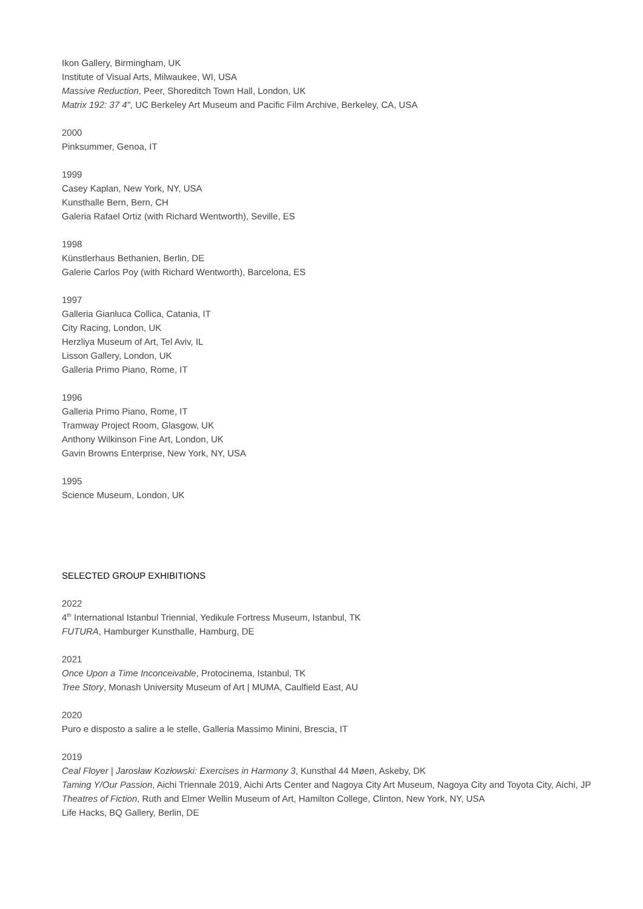Ikon Gallery, Birmingham, UK
Institute of Visual Arts, Milwaukee, WI, USA
Massive Reduction, Peer, Shoreditch Town Hall, London, UK
Matrix 192: 37 4", UC Berkeley Art Museum and Pacific Film Archive, Berkeley, CA, USA
2000
Pinksummer, Genoa, IT
1999
Casey Kaplan, New York, NY, USA
Kunsthalle Bern, Bern, CH
Galeria Rafael Ortiz (with Richard Wentworth), Seville, ES
1998
Künstlerhaus Bethanien, Berlin, DE
Galerie Carlos Poy (with Richard Wentworth), Barcelona, ES
1997
Galleria Gianluca Collica, Catania, IT
City Racing, London, UK
Herzliya Museum of Art, Tel Aviv, IL
Lisson Gallery, London, UK
Galleria Primo Piano, Rome, IT
1996
Galleria Primo Piano, Rome, IT
Tramway Project Room, Glasgow, UK
Anthony Wilkinson Fine Art, London, UK
Gavin Browns Enterprise, New York, NY, USA
1995
Science Museum, London, UK
SELECTED GROUP EXHIBITIONS
2022
4<sup>th</sup> International Istanbul Triennial, Yedikule Fortress Museum, Istanbul, TK
FUTURA, Hamburger Kunsthalle, Hamburg, DE
2021
Once Upon a Time Inconceivable, Protocinema, Istanbul, TK
Tree Story, Monash University Museum of Art | MUMA, Caulfield East, AU
2020
Puro e disposto a salire a le stelle, Galleria Massimo Minini, Brescia, IT
2019
Ceal Floyer | Jarosław Kozłowski: Exercises in Harmony 3, Kunsthal 44 Møen, Askeby, DK
Taming Y/Our Passion, Aichi Triennale 2019, Aichi Arts Center and Nagoya City Art Museum, Nagoya City and Toyota City, Aichi, JP
Theatres of Fiction, Ruth and Elmer Wellin Museum of Art, Hamilton College, Clinton, New York, NY, USA
Life Hacks, BQ Gallery, Berlin, DE